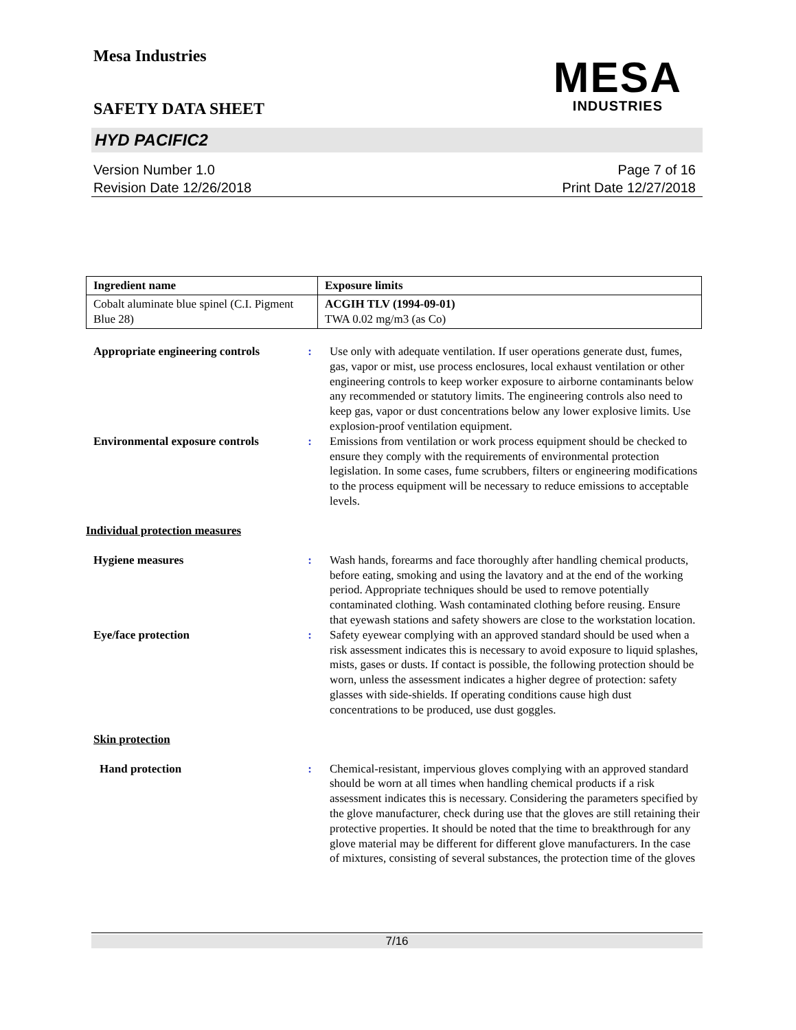Mesa Industries
SAFETY DATA SHEET
MESA
INDUSTRIES
HYD PACIFIC2
Version Number 1.0
Revision Date 12/26/2018
Page 7 of 16
Print Date 12/27/2018
| Ingredient name | Exposure limits |
| --- | --- |
| Cobalt aluminate blue spinel (C.I. Pigment Blue 28) | ACGIH TLV (1994-09-01) TWA 0.02 mg/m3 (as Co) |
Appropriate engineering controls
: Use only with adequate ventilation. If user operations generate dust, fumes, gas, vapor or mist, use process enclosures, local exhaust ventilation or other engineering controls to keep worker exposure to airborne contaminants below any recommended or statutory limits. The engineering controls also need to keep gas, vapor or dust concentrations below any lower explosive limits. Use explosion-proof ventilation equipment.
Environmental exposure controls
: Emissions from ventilation or work process equipment should be checked to ensure they comply with the requirements of environmental protection legislation. In some cases, fume scrubbers, filters or engineering modifications to the process equipment will be necessary to reduce emissions to acceptable levels.
Individual protection measures
Hygiene measures : Wash hands, forearms and face thoroughly after handling chemical products, before eating, smoking and using the lavatory and at the end of the working period. Appropriate techniques should be used to remove potentially contaminated clothing. Wash contaminated clothing before reusing. Ensure that eyewash stations and safety showers are close to the workstation location.
Eye/face protection : Safety eyewear complying with an approved standard should be used when a risk assessment indicates this is necessary to avoid exposure to liquid splashes, mists, gases or dusts. If contact is possible, the following protection should be worn, unless the assessment indicates a higher degree of protection: safety glasses with side-shields. If operating conditions cause high dust concentrations to be produced, use dust goggles.
Skin protection
Hand protection : Chemical-resistant, impervious gloves complying with an approved standard should be worn at all times when handling chemical products if a risk assessment indicates this is necessary. Considering the parameters specified by the glove manufacturer, check during use that the gloves are still retaining their protective properties. It should be noted that the time to breakthrough for any glove material may be different for different glove manufacturers. In the case of mixtures, consisting of several substances, the protection time of the gloves
7/16